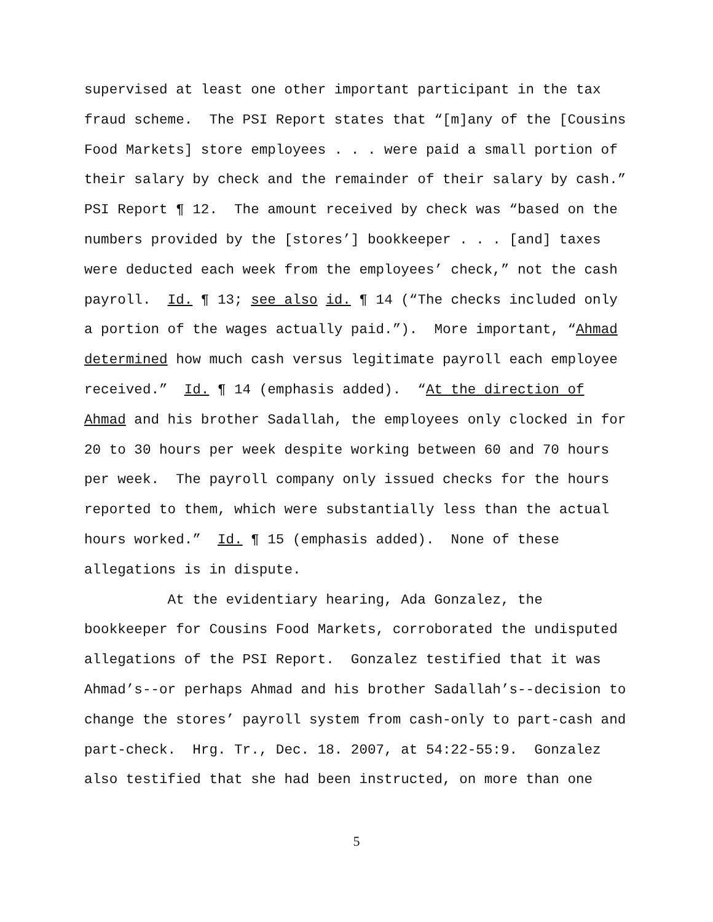supervised at least one other important participant in the tax fraud scheme. The PSI Report states that “[m]any of the [Cousins Food Markets] store employees . . . were paid a small portion of their salary by check and the remainder of their salary by cash.” PSI Report ¶ 12. The amount received by check was “based on the numbers provided by the [stores’] bookkeeper . . . [and] taxes were deducted each week from the employees’ check,” not the cash payroll. Id. ¶ 13; see also id. ¶ 14 (“The checks included only a portion of the wages actually paid.”). More important, “Ahmad determined how much cash versus legitimate payroll each employee received.” Id. ¶ 14 (emphasis added). “At the direction of Ahmad and his brother Sadallah, the employees only clocked in for 20 to 30 hours per week despite working between 60 and 70 hours per week. The payroll company only issued checks for the hours reported to them, which were substantially less than the actual hours worked.” Id. ¶ 15 (emphasis added). None of these allegations is in dispute.
At the evidentiary hearing, Ada Gonzalez, the bookkeeper for Cousins Food Markets, corroborated the undisputed allegations of the PSI Report. Gonzalez testified that it was Ahmad’s--or perhaps Ahmad and his brother Sadallah’s--decision to change the stores’ payroll system from cash-only to part-cash and part-check. Hrg. Tr., Dec. 18. 2007, at 54:22-55:9. Gonzalez also testified that she had been instructed, on more than one
5